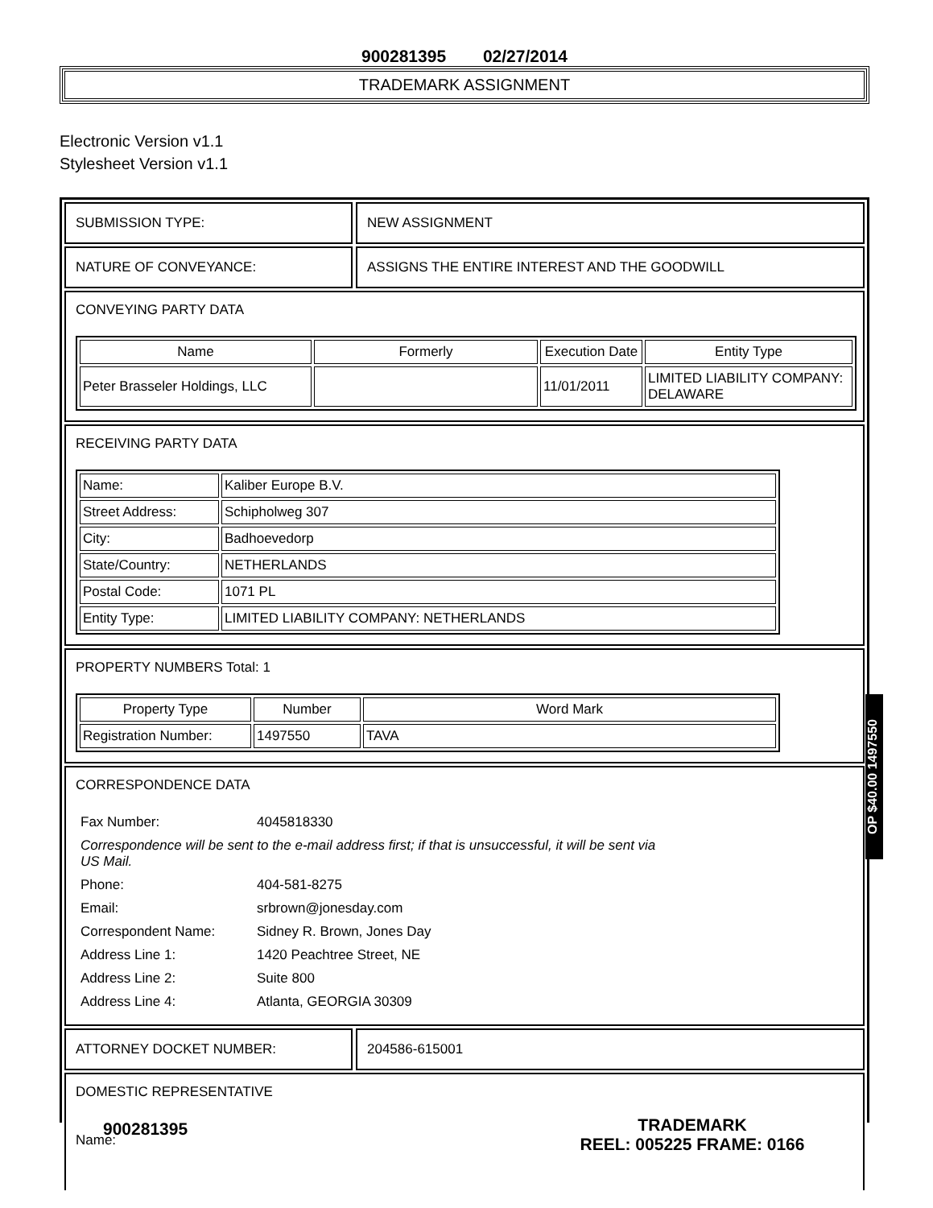900281395 02/27/2014
TRADEMARK ASSIGNMENT
Electronic Version v1.1
Stylesheet Version v1.1
SUBMISSION TYPE: NEW ASSIGNMENT
NATURE OF CONVEYANCE: ASSIGNS THE ENTIRE INTEREST AND THE GOODWILL
CONVEYING PARTY DATA
| Name | Formerly | Execution Date | Entity Type |
| --- | --- | --- | --- |
| Peter Brasseler Holdings, LLC | | 11/01/2011 | LIMITED LIABILITY COMPANY: DELAWARE |
RECEIVING PARTY DATA
| Name: | Kaliber Europe B.V. |
| Street Address: | Schipholweg 307 |
| City: | Badhoevedorp |
| State/Country: | NETHERLANDS |
| Postal Code: | 1071 PL |
| Entity Type: | LIMITED LIABILITY COMPANY: NETHERLANDS |
PROPERTY NUMBERS Total: 1
| Property Type | Number | Word Mark |
| --- | --- | --- |
| Registration Number: | 1497550 | TAVA |
CORRESPONDENCE DATA
| Fax Number: | 4045818330 |
| Correspondence will be sent to the e-mail address first; if that is unsuccessful, it will be sent via US Mail. | |
| Phone: | 404-581-8275 |
| Email: | srbrown@jonesday.com |
| Correspondent Name: | Sidney R. Brown, Jones Day |
| Address Line 1: | 1420 Peachtree Street, NE |
| Address Line 2: | Suite 800 |
| Address Line 4: | Atlanta, GEORGIA 30309 |
ATTORNEY DOCKET NUMBER: 204586-615001
DOMESTIC REPRESENTATIVE
Name:
OP $40.00 1497550
900281395
TRADEMARK
REEL: 005225 FRAME: 0166